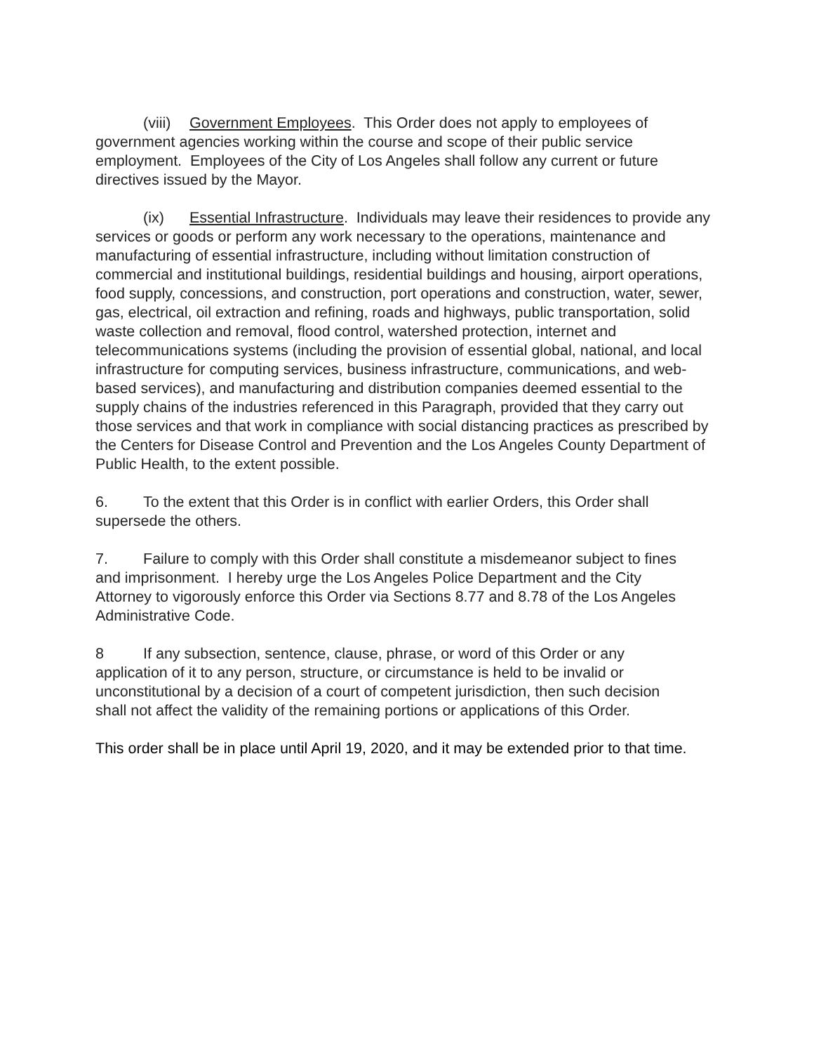(viii) Government Employees. This Order does not apply to employees of government agencies working within the course and scope of their public service employment. Employees of the City of Los Angeles shall follow any current or future directives issued by the Mayor.
(ix) Essential Infrastructure. Individuals may leave their residences to provide any services or goods or perform any work necessary to the operations, maintenance and manufacturing of essential infrastructure, including without limitation construction of commercial and institutional buildings, residential buildings and housing, airport operations, food supply, concessions, and construction, port operations and construction, water, sewer, gas, electrical, oil extraction and refining, roads and highways, public transportation, solid waste collection and removal, flood control, watershed protection, internet and telecommunications systems (including the provision of essential global, national, and local infrastructure for computing services, business infrastructure, communications, and web-based services), and manufacturing and distribution companies deemed essential to the supply chains of the industries referenced in this Paragraph, provided that they carry out those services and that work in compliance with social distancing practices as prescribed by the Centers for Disease Control and Prevention and the Los Angeles County Department of Public Health, to the extent possible.
6. To the extent that this Order is in conflict with earlier Orders, this Order shall supersede the others.
7. Failure to comply with this Order shall constitute a misdemeanor subject to fines and imprisonment. I hereby urge the Los Angeles Police Department and the City Attorney to vigorously enforce this Order via Sections 8.77 and 8.78 of the Los Angeles Administrative Code.
8 If any subsection, sentence, clause, phrase, or word of this Order or any application of it to any person, structure, or circumstance is held to be invalid or unconstitutional by a decision of a court of competent jurisdiction, then such decision shall not affect the validity of the remaining portions or applications of this Order.
This order shall be in place until April 19, 2020, and it may be extended prior to that time.